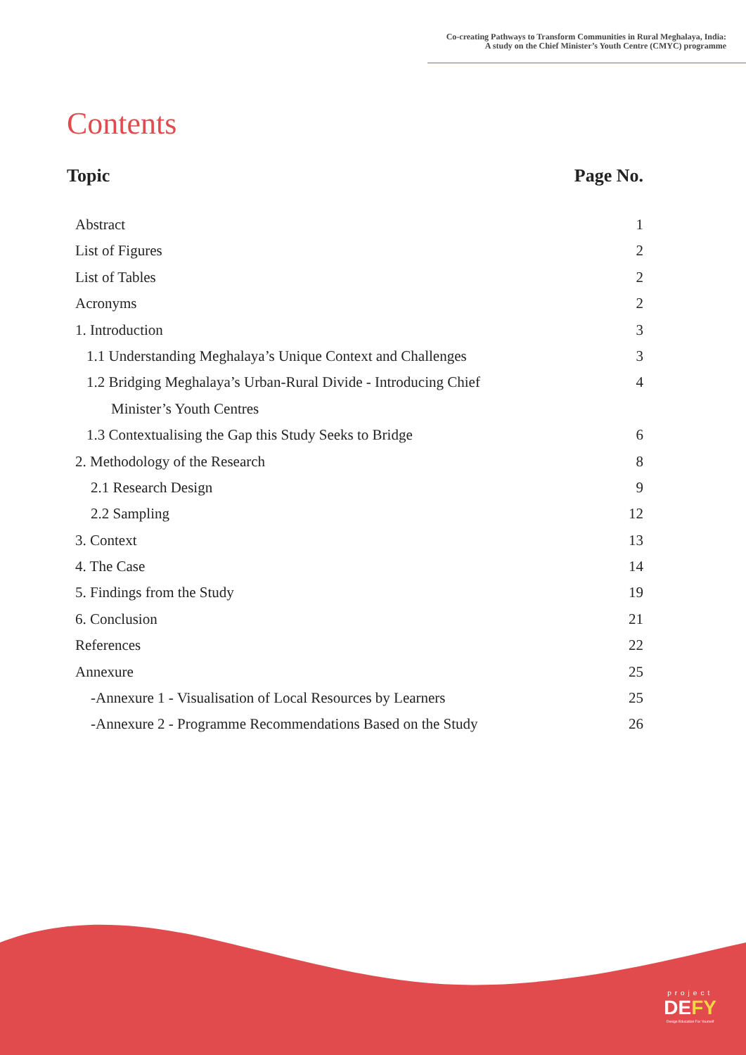Co-creating Pathways to Transform Communities in Rural Meghalaya, India:
A study on the Chief Minister’s Youth Centre (CMYC) programme
Contents
Topic Page No.
Abstract 1
List of Figures 2
List of Tables 2
Acronyms 2
1. Introduction 3
1.1 Understanding Meghalaya’s Unique Context and Challenges 3
1.2 Bridging Meghalaya’s Urban-Rural Divide - Introducing Chief 4
Minister’s Youth Centres
1.3 Contextualising the Gap this Study Seeks to Bridge 6
2. Methodology of the Research 8
2.1 Research Design 9
2.2 Sampling 12
3. Context 13
4. The Case 14
5. Findings from the Study 19
6. Conclusion 21
References 22
Annexure 25
-Annexure 1 - Visualisation of Local Resources by Learners 25
-Annexure 2 - Programme Recommendations Based on the Study 26
project
DEFY
Design Education For Yourself